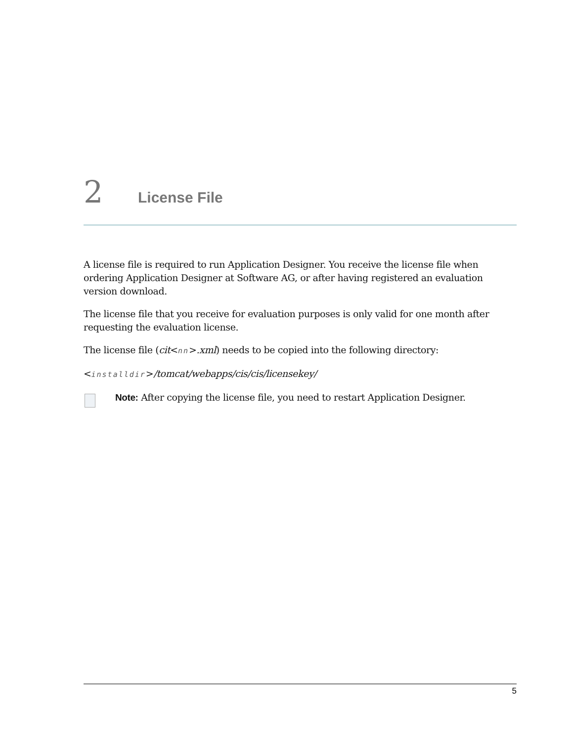2 License File
A license file is required to run Application Designer. You receive the license file when ordering Application Designer at Software AG, or after having registered an evaluation version download.
The license file that you receive for evaluation purposes is only valid for one month after requesting the evaluation license.
The license file (cit<nn>.xml) needs to be copied into the following directory:
<installdir>/tomcat/webapps/cis/cis/licensekey/
Note: After copying the license file, you need to restart Application Designer.
5